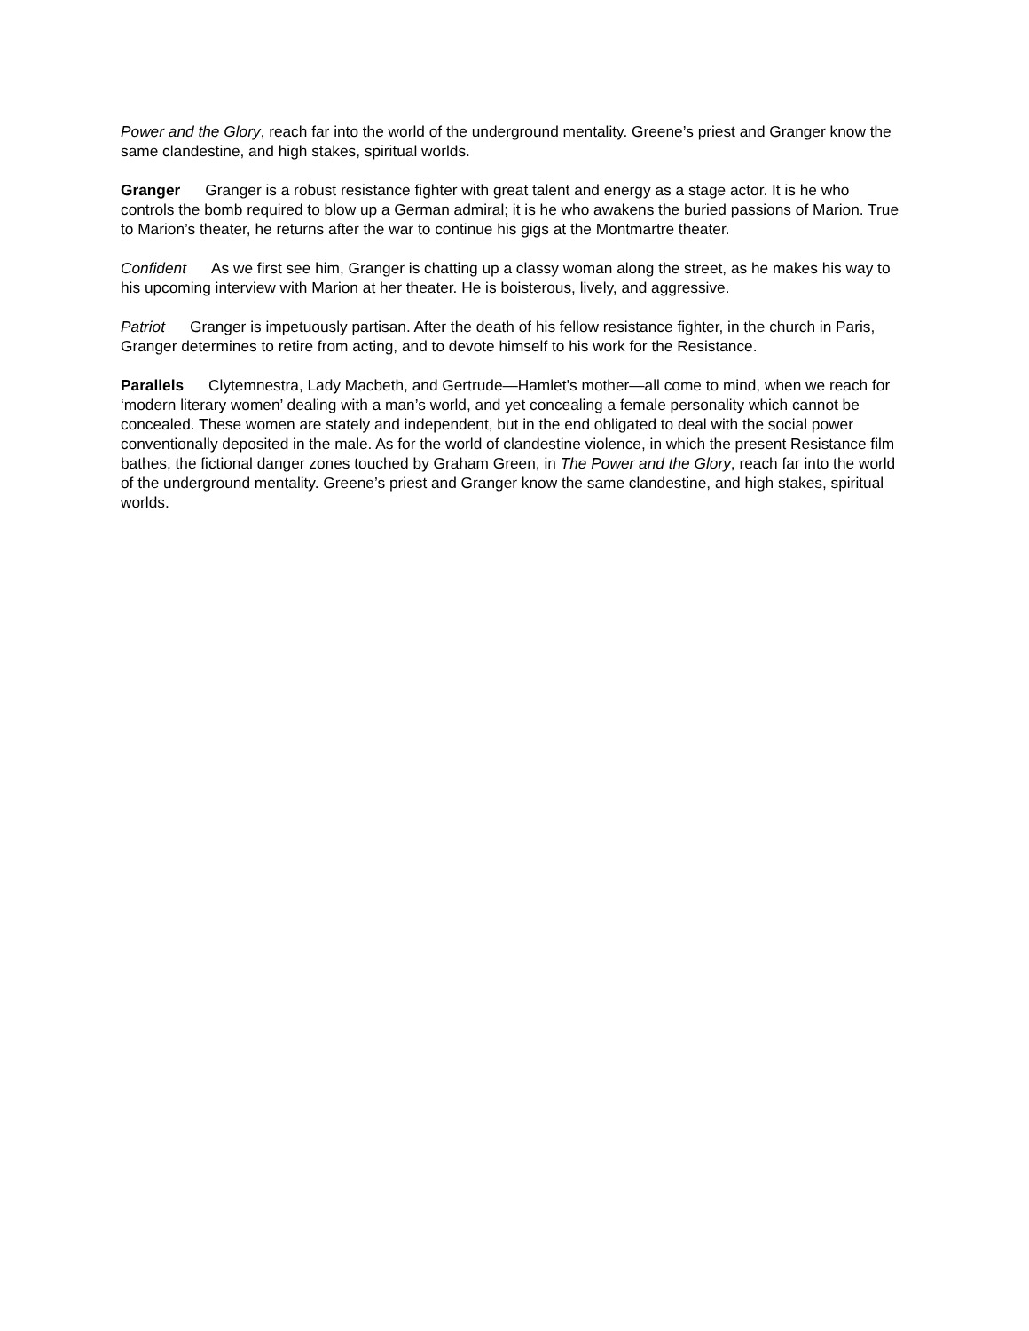Power and the Glory, reach far into the world of the underground mentality. Greene’s priest and Granger know the same clandestine, and high stakes, spiritual worlds.
Granger Granger is a robust resistance fighter with great talent and energy as a stage actor. It is he who controls the bomb required to blow up a German admiral; it is he who awakens the buried passions of Marion. True to Marion’s theater, he returns after the war to continue his gigs at the Montmartre theater.
Confident As we first see him, Granger is chatting up a classy woman along the street, as he makes his way to his upcoming interview with Marion at her theater. He is boisterous, lively, and aggressive.
Patriot Granger is impetuously partisan. After the death of his fellow resistance fighter, in the church in Paris, Granger determines to retire from acting, and to devote himself to his work for the Resistance.
Parallels Clytemnestra, Lady Macbeth, and Gertrude—Hamlet’s mother—all come to mind, when we reach for ‘modern literary women’ dealing with a man’s world, and yet concealing a female personality which cannot be concealed. These women are stately and independent, but in the end obligated to deal with the social power conventionally deposited in the male. As for the world of clandestine violence, in which the present Resistance film bathes, the fictional danger zones touched by Graham Green, in The Power and the Glory, reach far into the world of the underground mentality. Greene’s priest and Granger know the same clandestine, and high stakes, spiritual worlds.